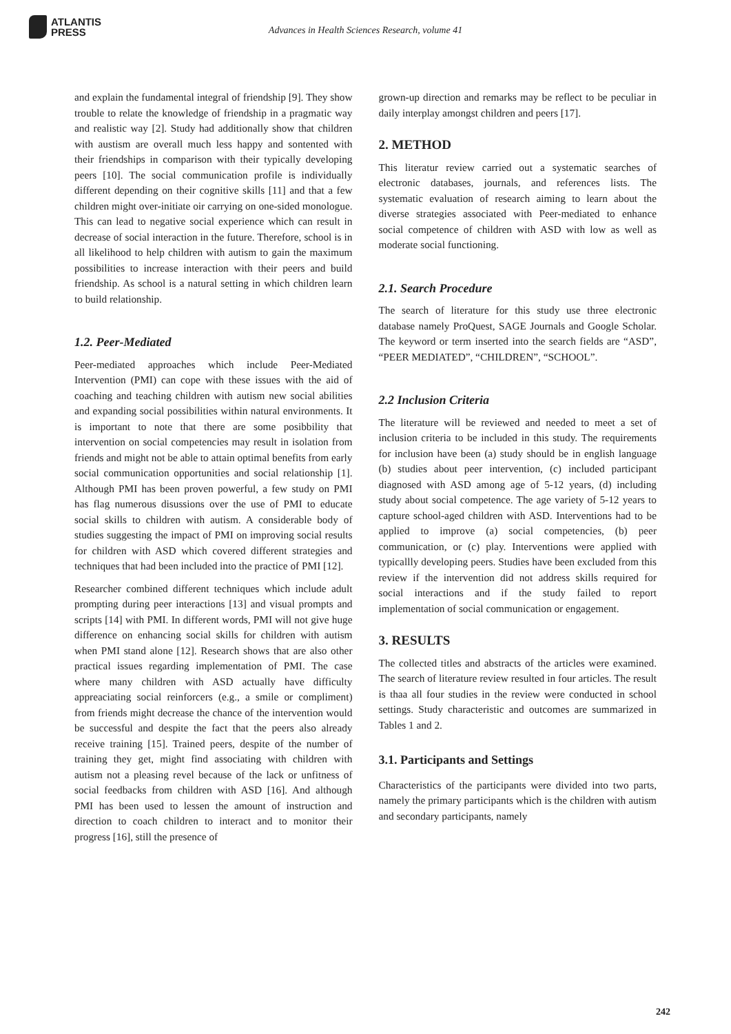ATLANTIS
PRESS
Advances in Health Sciences Research, volume 41
and explain the fundamental integral of friendship [9]. They show trouble to relate the knowledge of friendship in a pragmatic way and realistic way [2]. Study had additionally show that children with austism are overall much less happy and sontented with their friendships in comparison with their typically developing peers [10]. The social communication profile is individually different depending on their cognitive skills [11] and that a few children might over-initiate oir carrying on one-sided monologue. This can lead to negative social experience which can result in decrease of social interaction in the future. Therefore, school is in all likelihood to help children with autism to gain the maximum possibilities to increase interaction with their peers and build friendship. As school is a natural setting in which children learn to build relationship.
1.2. Peer-Mediated
Peer-mediated approaches which include Peer-Mediated Intervention (PMI) can cope with these issues with the aid of coaching and teaching children with autism new social abilities and expanding social possibilities within natural environments. It is important to note that there are some posibbility that intervention on social competencies may result in isolation from friends and might not be able to attain optimal benefits from early social communication opportunities and social relationship [1]. Although PMI has been proven powerful, a few study on PMI has flag numerous disussions over the use of PMI to educate social skills to children with autism. A considerable body of studies suggesting the impact of PMI on improving social results for children with ASD which covered different strategies and techniques that had been included into the practice of PMI [12].
Researcher combined different techniques which include adult prompting during peer interactions [13] and visual prompts and scripts [14] with PMI. In different words, PMI will not give huge difference on enhancing social skills for children with autism when PMI stand alone [12]. Research shows that are also other practical issues regarding implementation of PMI. The case where many children with ASD actually have difficulty appreaciating social reinforcers (e.g., a smile or compliment) from friends might decrease the chance of the intervention would be successful and despite the fact that the peers also already receive training [15]. Trained peers, despite of the number of training they get, might find associating with children with autism not a pleasing revel because of the lack or unfitness of social feedbacks from children with ASD [16]. And although PMI has been used to lessen the amount of instruction and direction to coach children to interact and to monitor their progress [16], still the presence of
grown-up direction and remarks may be reflect to be peculiar in daily interplay amongst children and peers [17].
2. METHOD
This literatur review carried out a systematic searches of electronic databases, journals, and references lists. The systematic evaluation of research aiming to learn about the diverse strategies associated with Peer-mediated to enhance social competence of children with ASD with low as well as moderate social functioning.
2.1. Search Procedure
The search of literature for this study use three electronic database namely ProQuest, SAGE Journals and Google Scholar. The keyword or term inserted into the search fields are “ASD”, “PEER MEDIATED”, “CHILDREN”, “SCHOOL”.
2.2 Inclusion Criteria
The literature will be reviewed and needed to meet a set of inclusion criteria to be included in this study. The requirements for inclusion have been (a) study should be in english language (b) studies about peer intervention, (c) included participant diagnosed with ASD among age of 5-12 years, (d) including study about social competence. The age variety of 5-12 years to capture school-aged children with ASD. Interventions had to be applied to improve (a) social competencies, (b) peer communication, or (c) play. Interventions were applied with typicallly developing peers. Studies have been excluded from this review if the intervention did not address skills required for social interactions and if the study failed to report implementation of social communication or engagement.
3. RESULTS
The collected titles and abstracts of the articles were examined. The search of literature review resulted in four articles. The result is thaa all four studies in the review were conducted in school settings. Study characteristic and outcomes are summarized in Tables 1 and 2.
3.1. Participants and Settings
Characteristics of the participants were divided into two parts, namely the primary participants which is the children with autism and secondary participants, namely
242